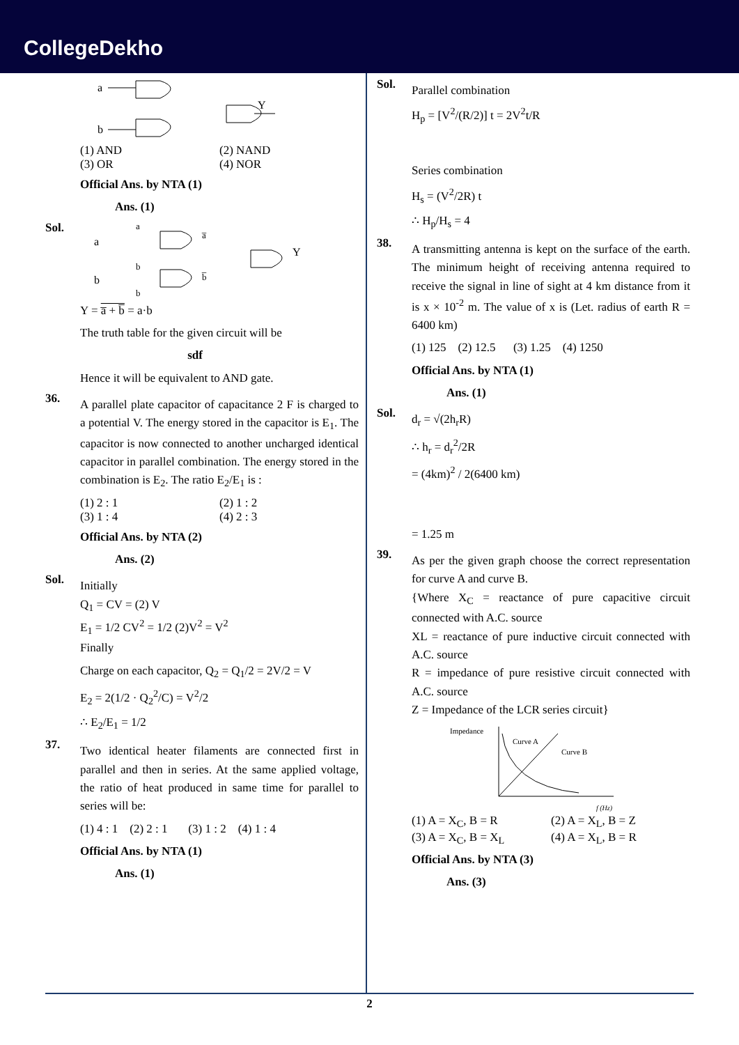CollegeDekho
a
b
Y
(1) AND (2) NAND
(3) OR (4) NOR
Official Ans. by NTA (1)
Ans. (1)
Sol.
a
b
a
a̅
b
b̅
b
Y
Y = a̅ + b̅ = a·b
The truth table for the given circuit will be
sdf
Hence it will be equivalent to AND gate.
36.
A parallel plate capacitor of capacitance 2 F is charged to a potential V. The energy stored in the capacitor is E<sub>1</sub>. The capacitor is now connected to another uncharged identical capacitor in parallel combination. The energy stored in the combination is E<sub>2</sub>. The ratio E<sub>2</sub>/E<sub>1</sub> is :
(1) 2 : 1 (2) 1 : 2
(3) 1 : 4 (4) 2 : 3
Official Ans. by NTA (2)
Ans. (2)
Sol.
Initially
Q<sub>1</sub> = CV = (2) V
E<sub>1</sub> = 1/2 CV<sup>2</sup> = 1/2 (2)V<sup>2</sup> = V<sup>2</sup>
Finally
Charge on each capacitor, Q<sub>2</sub> = Q<sub>1</sub>/2 = 2V/2 = V
E<sub>2</sub> = 2(1/2 · Q<sub>2</sub><sup>2</sup>/C) = V<sup>2</sup>/2
∴ E<sub>2</sub>/E<sub>1</sub> = 1/2
37.
Two identical heater filaments are connected first in parallel and then in series. At the same applied voltage, the ratio of heat produced in same time for parallel to series will be:
(1) 4 : 1 (2) 2 : 1 (3) 1 : 2 (4) 1 : 4
Official Ans. by NTA (1)
Ans. (1)
Sol.
Parallel combination
H<sub>p</sub> = [V<sup>2</sup>/(R/2)] t = 2V<sup>2</sup>t/R
Series combination
H<sub>s</sub> = (V<sup>2</sup>/2R) t
∴ H<sub>p</sub>/H<sub>s</sub> = 4
38.
A transmitting antenna is kept on the surface of the earth. The minimum height of receiving antenna required to receive the signal in line of sight at 4 km distance from it is x × 10<sup>-2</sup> m. The value of x is (Let. radius of earth R = 6400 km)
(1) 125 (2) 12.5 (3) 1.25 (4) 1250
Official Ans. by NTA (1)
Ans. (1)
Sol.
d<sub>r</sub> = √(2h<sub>r</sub>R)
∴ h<sub>r</sub> = d<sub>r</sub><sup>2</sup>/2R
= (4km)<sup>2</sup> / 2(6400 km)
= 1.25 m
39.
As per the given graph choose the correct representation for curve A and curve B.
{Where X<sub>C</sub> = reactance of pure capacitive circuit connected with A.C. source
XL = reactance of pure inductive circuit connected with A.C. source
R = impedance of pure resistive circuit connected with A.C. source
Z = Impedance of the LCR series circuit}
Impedance
Curve A
Curve B
f (Hz)
(1) A = X<sub>C</sub>, B = R (2) A = X<sub>L</sub>, B = Z
(3) A = X<sub>C</sub>, B = X<sub>L</sub> (4) A = X<sub>L</sub>, B = R
Official Ans. by NTA (3)
Ans. (3)
2